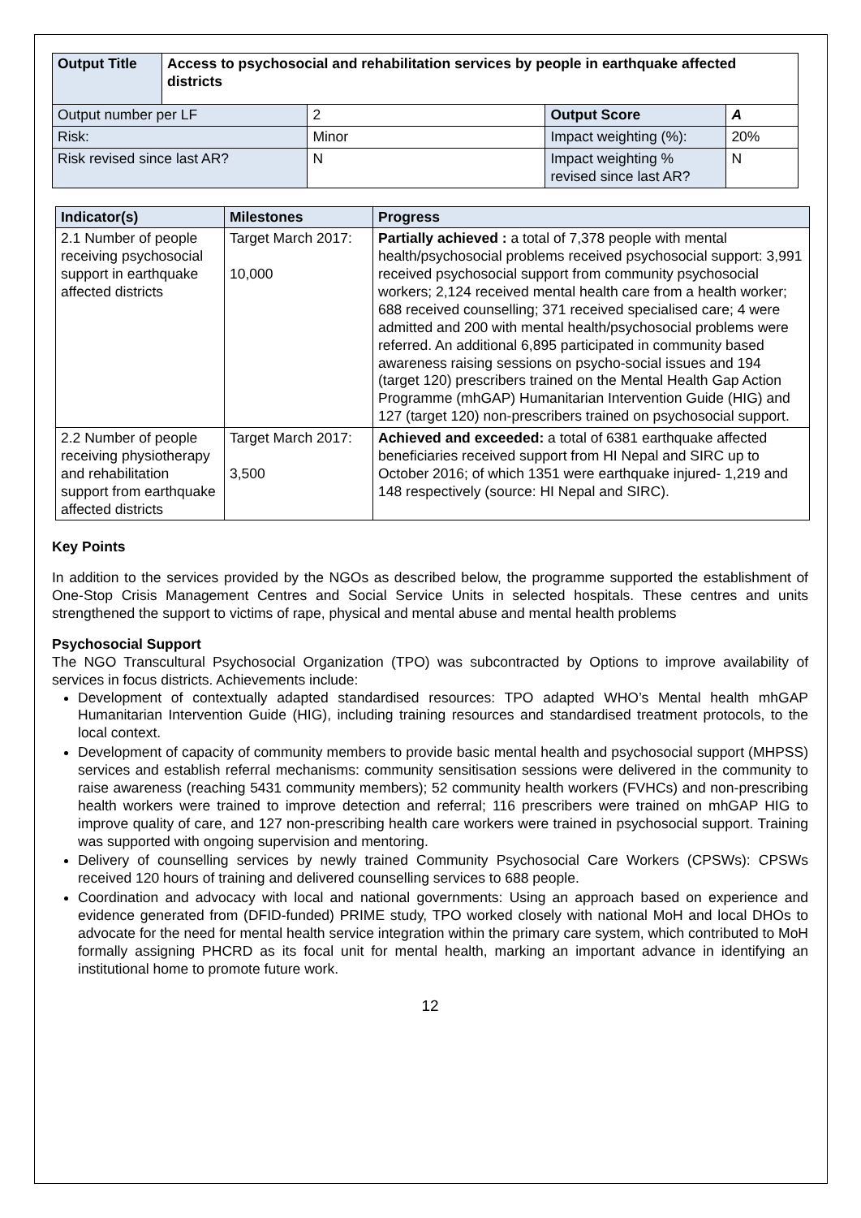| Output Title | Access to psychosocial and rehabilitation services by people in earthquake affected districts | | | |
| --- | --- | --- | --- | --- |
| Output number per LF | | 2 | Output Score | A |
| Risk: | | Minor | Impact weighting (%): | 20% |
| Risk revised since last AR? | | N | Impact weighting % revised since last AR? | N |
| Indicator(s) | Milestones | Progress |
| --- | --- | --- |
| 2.1 Number of people receiving psychosocial support in earthquake affected districts | Target March 2017: 10,000 | Partially achieved : a total of 7,378 people with mental health/psychosocial problems received psychosocial support: 3,991 received psychosocial support from community psychosocial workers; 2,124 received mental health care from a health worker; 688 received counselling; 371 received specialised care; 4 were admitted and 200 with mental health/psychosocial problems were referred. An additional 6,895 participated in community based awareness raising sessions on psycho-social issues and 194 (target 120) prescribers trained on the Mental Health Gap Action Programme (mhGAP) Humanitarian Intervention Guide (HIG) and 127 (target 120) non-prescribers trained on psychosocial support. |
| 2.2 Number of people receiving physiotherapy and rehabilitation support from earthquake affected districts | Target March 2017: 3,500 | Achieved and exceeded: a total of 6381 earthquake affected beneficiaries received support from HI Nepal and SIRC up to October 2016; of which 1351 were earthquake injured- 1,219 and 148 respectively (source: HI Nepal and SIRC). |
Key Points
In addition to the services provided by the NGOs as described below, the programme supported the establishment of One-Stop Crisis Management Centres and Social Service Units in selected hospitals. These centres and units strengthened the support to victims of rape, physical and mental abuse and mental health problems
Psychosocial Support
The NGO Transcultural Psychosocial Organization (TPO) was subcontracted by Options to improve availability of services in focus districts. Achievements include:
Development of contextually adapted standardised resources: TPO adapted WHO’s Mental health mhGAP Humanitarian Intervention Guide (HIG), including training resources and standardised treatment protocols, to the local context.
Development of capacity of community members to provide basic mental health and psychosocial support (MHPSS) services and establish referral mechanisms: community sensitisation sessions were delivered in the community to raise awareness (reaching 5431 community members); 52 community health workers (FVHCs) and non-prescribing health workers were trained to improve detection and referral; 116 prescribers were trained on mhGAP HIG to improve quality of care, and 127 non-prescribing health care workers were trained in psychosocial support. Training was supported with ongoing supervision and mentoring.
Delivery of counselling services by newly trained Community Psychosocial Care Workers (CPSWs): CPSWs received 120 hours of training and delivered counselling services to 688 people.
Coordination and advocacy with local and national governments: Using an approach based on experience and evidence generated from (DFID-funded) PRIME study, TPO worked closely with national MoH and local DHOs to advocate for the need for mental health service integration within the primary care system, which contributed to MoH formally assigning PHCRD as its focal unit for mental health, marking an important advance in identifying an institutional home to promote future work.
12